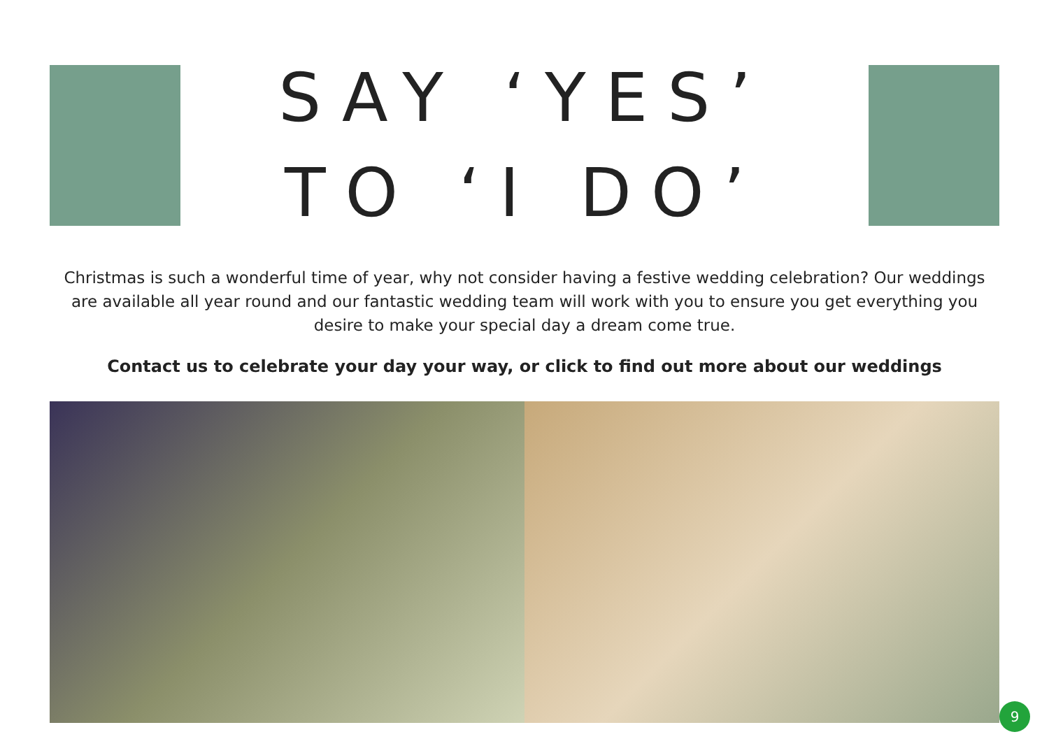SAY ‘YES’
TO ‘I DO’
Christmas is such a wonderful time of year, why not consider having a festive wedding celebration? Our weddings are available all year round and our fantastic wedding team will work with you to ensure you get everything you desire to make your special day a dream come true.
Contact us to celebrate your day your way, or click to find out more about our weddings
9